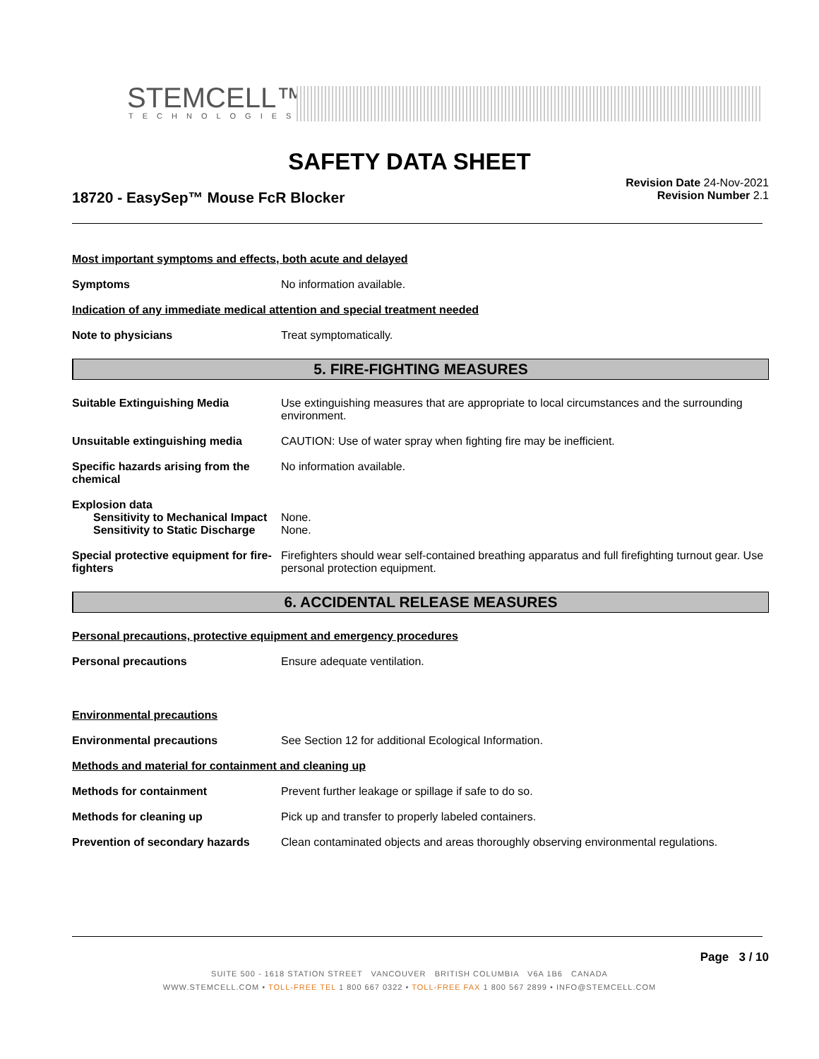STEMCELL™
TECHNOLOGIES
SAFETY DATA SHEET
18720 - EasySep™ Mouse FcR Blocker
Revision Date 24-Nov-2021
Revision Number 2.1
Most important symptoms and effects, both acute and delayed
Symptoms No information available.
Indication of any immediate medical attention and special treatment needed
Note to physicians Treat symptomatically.
5. FIRE-FIGHTING MEASURES
Suitable Extinguishing Media Use extinguishing measures that are appropriate to local circumstances and the surrounding environment.
Unsuitable extinguishing media CAUTION: Use of water spray when fighting fire may be inefficient.
Specific hazards arising from the chemical
No information available.
Explosion data
Sensitivity to Mechanical Impact
None.
Sensitivity to Static Discharge
None.
Special protective equipment for fire-fighters
Firefighters should wear self-contained breathing apparatus and full firefighting turnout gear. Use personal protection equipment.
6. ACCIDENTAL RELEASE MEASURES
Personal precautions, protective equipment and emergency procedures
Personal precautions Ensure adequate ventilation.
Environmental precautions
Environmental precautions See Section 12 for additional Ecological Information.
Methods and material for containment and cleaning up
Methods for containment Prevent further leakage or spillage if safe to do so.
Methods for cleaning up Pick up and transfer to properly labeled containers.
Prevention of secondary hazards
Clean contaminated objects and areas thoroughly observing environmental regulations.
Page 3 / 10
SUITE 500 - 1618 STATION STREET VANCOUVER BRITISH COLUMBIA V6A 1B6 CANADA
WWW.STEMCELL.COM • TOLL-FREE TEL 1 800 667 0322 • TOLL-FREE FAX 1 800 567 2899 • INFO@STEMCELL.COM